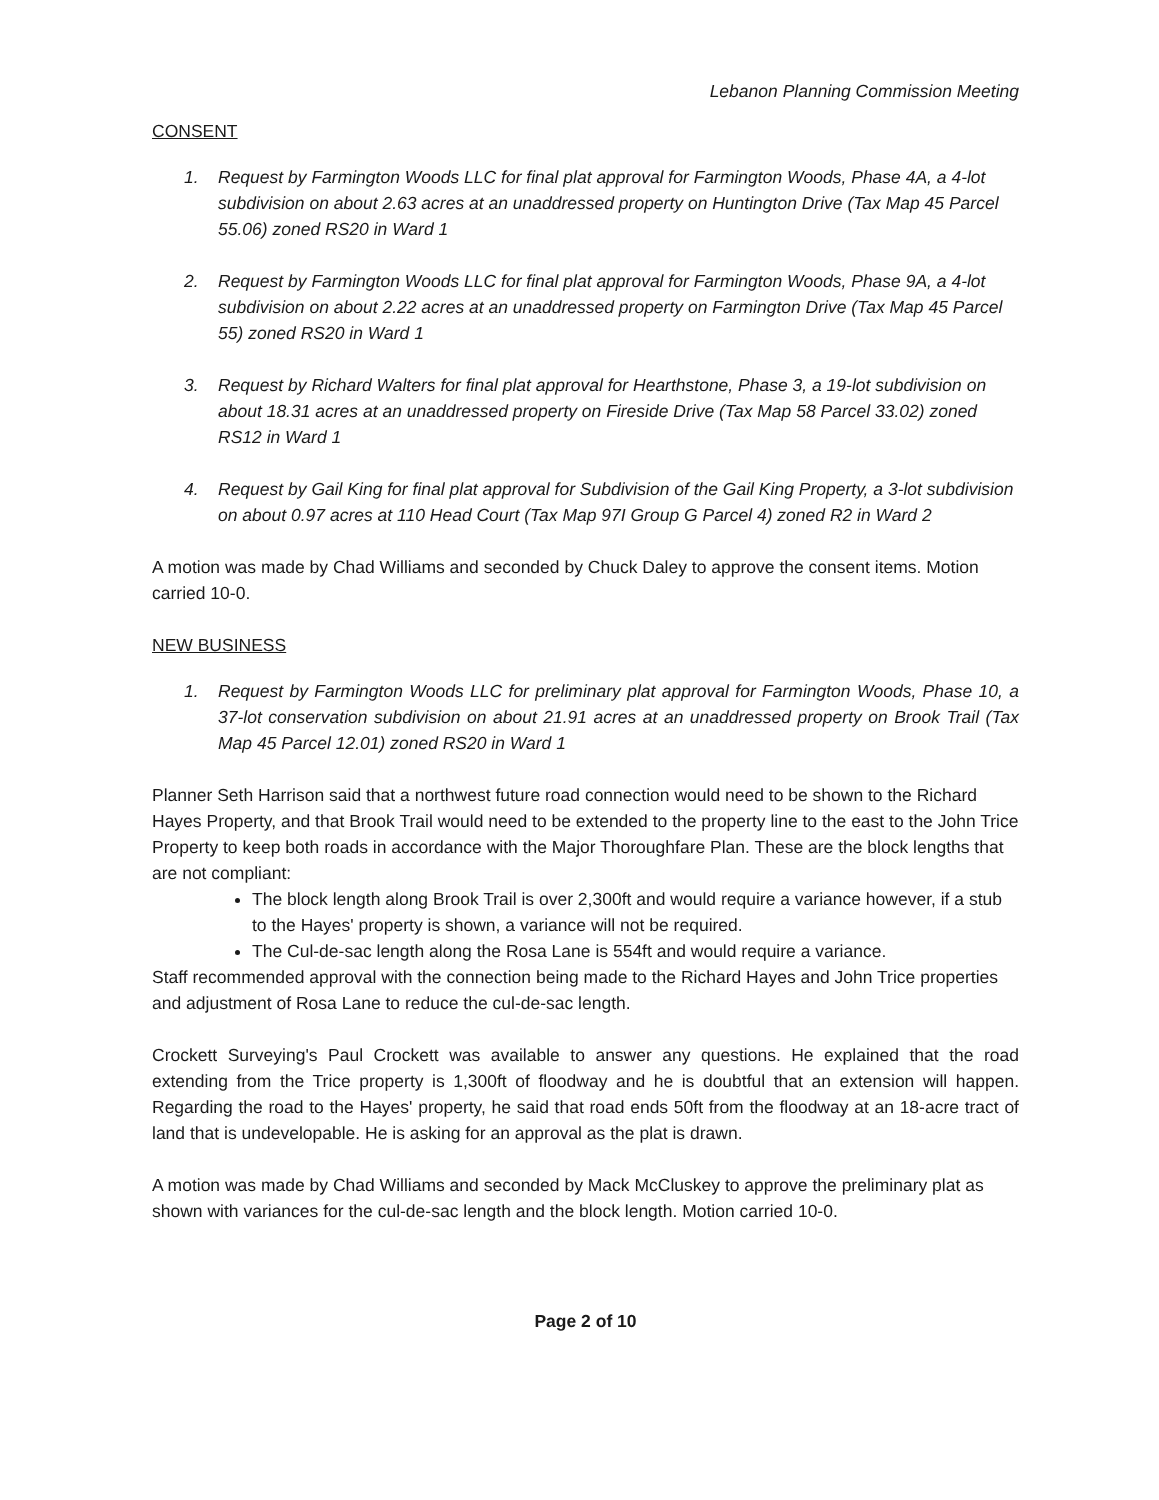Lebanon Planning Commission Meeting
CONSENT
1. Request by Farmington Woods LLC for final plat approval for Farmington Woods, Phase 4A, a 4-lot subdivision on about 2.63 acres at an unaddressed property on Huntington Drive (Tax Map 45 Parcel 55.06) zoned RS20 in Ward 1
2. Request by Farmington Woods LLC for final plat approval for Farmington Woods, Phase 9A, a 4-lot subdivision on about 2.22 acres at an unaddressed property on Farmington Drive (Tax Map 45 Parcel 55) zoned RS20 in Ward 1
3. Request by Richard Walters for final plat approval for Hearthstone, Phase 3, a 19-lot subdivision on about 18.31 acres at an unaddressed property on Fireside Drive (Tax Map 58 Parcel 33.02) zoned RS12 in Ward 1
4. Request by Gail King for final plat approval for Subdivision of the Gail King Property, a 3-lot subdivision on about 0.97 acres at 110 Head Court (Tax Map 97I Group G Parcel 4) zoned R2 in Ward 2
A motion was made by Chad Williams and seconded by Chuck Daley to approve the consent items. Motion carried 10-0.
NEW BUSINESS
1. Request by Farmington Woods LLC for preliminary plat approval for Farmington Woods, Phase 10, a 37-lot conservation subdivision on about 21.91 acres at an unaddressed property on Brook Trail (Tax Map 45 Parcel 12.01) zoned RS20 in Ward 1
Planner Seth Harrison said that a northwest future road connection would need to be shown to the Richard Hayes Property, and that Brook Trail would need to be extended to the property line to the east to the John Trice Property to keep both roads in accordance with the Major Thoroughfare Plan. These are the block lengths that are not compliant:
The block length along Brook Trail is over 2,300ft and would require a variance however, if a stub to the Hayes' property is shown, a variance will not be required.
The Cul-de-sac length along the Rosa Lane is 554ft and would require a variance.
Staff recommended approval with the connection being made to the Richard Hayes and John Trice properties and adjustment of Rosa Lane to reduce the cul-de-sac length.
Crockett Surveying's Paul Crockett was available to answer any questions. He explained that the road extending from the Trice property is 1,300ft of floodway and he is doubtful that an extension will happen. Regarding the road to the Hayes' property, he said that road ends 50ft from the floodway at an 18-acre tract of land that is undevelopable. He is asking for an approval as the plat is drawn.
A motion was made by Chad Williams and seconded by Mack McCluskey to approve the preliminary plat as shown with variances for the cul-de-sac length and the block length. Motion carried 10-0.
Page 2 of 10